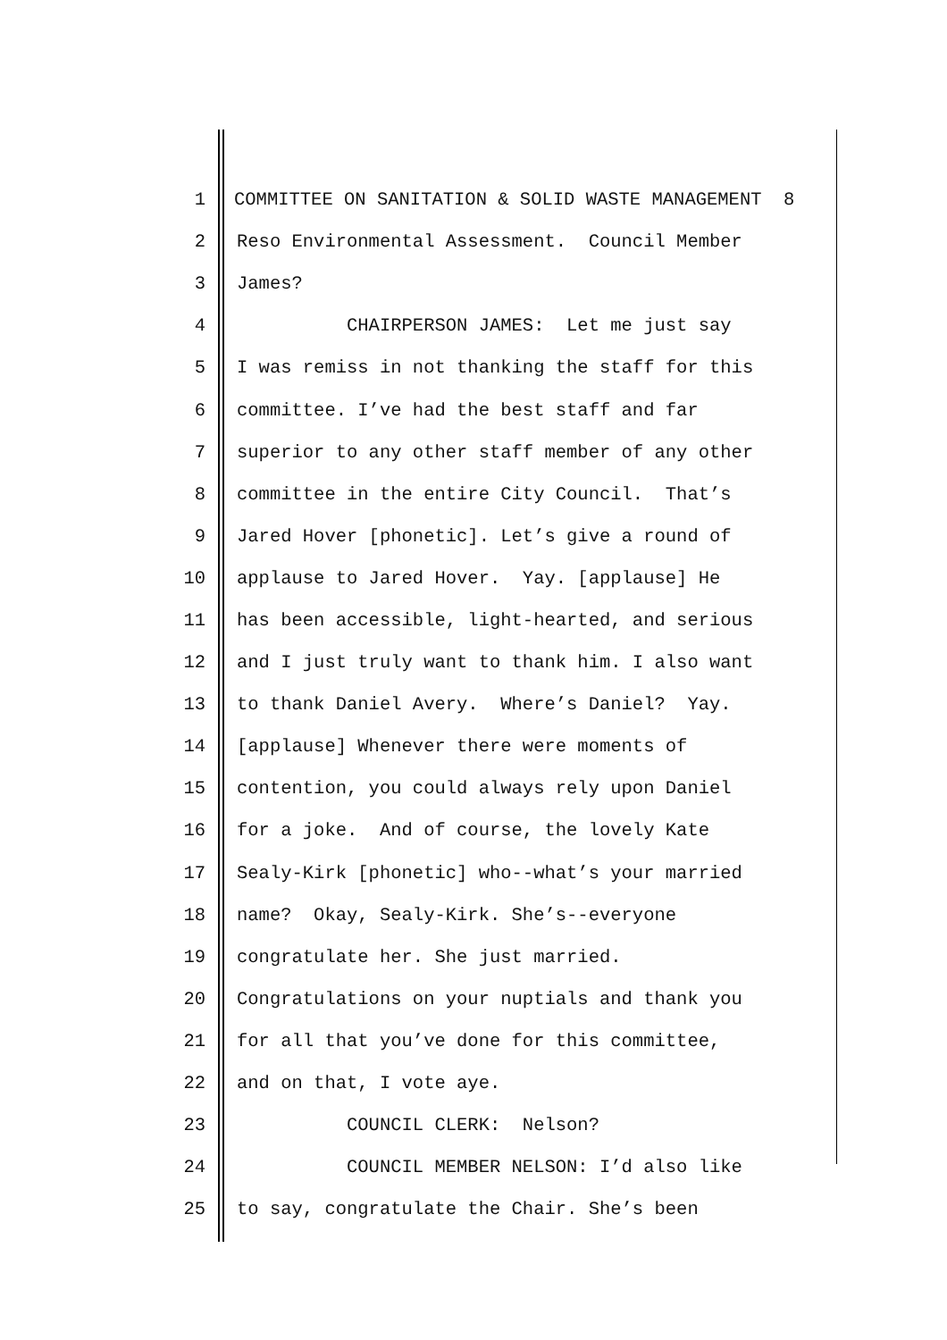1 COMMITTEE ON SANITATION & SOLID WASTE MANAGEMENT 8
2 Reso Environmental Assessment. Council Member
3 James?
4 CHAIRPERSON JAMES: Let me just say
5 I was remiss in not thanking the staff for this
6 committee. I’ve had the best staff and far
7 superior to any other staff member of any other
8 committee in the entire City Council. That’s
9 Jared Hover [phonetic]. Let’s give a round of
10 applause to Jared Hover. Yay. [applause] He
11 has been accessible, light-hearted, and serious
12 and I just truly want to thank him. I also want
13 to thank Daniel Avery. Where’s Daniel? Yay.
14 [applause] Whenever there were moments of
15 contention, you could always rely upon Daniel
16 for a joke. And of course, the lovely Kate
17 Sealy-Kirk [phonetic] who--what’s your married
18 name? Okay, Sealy-Kirk. She’s--everyone
19 congratulate her. She just married.
20 Congratulations on your nuptials and thank you
21 for all that you’ve done for this committee,
22 and on that, I vote aye.
23 COUNCIL CLERK: Nelson?
24 COUNCIL MEMBER NELSON: I’d also like
25 to say, congratulate the Chair. She’s been